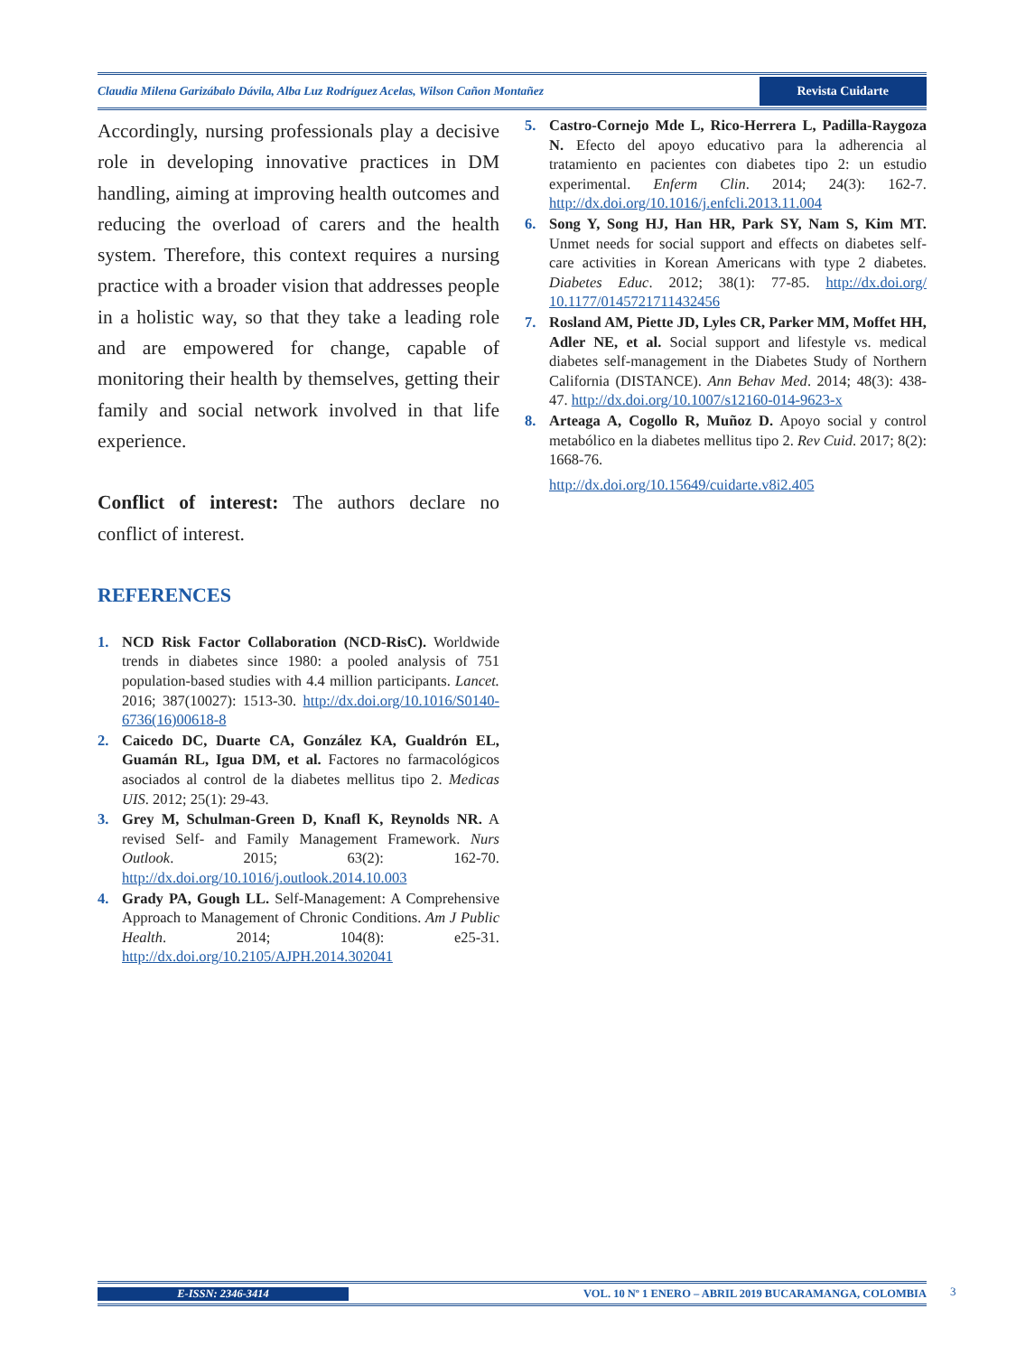Claudia Milena Garizábalo Dávila, Alba Luz Rodríguez Acelas, Wilson Cañon Montañez Revista Cuidarte
Accordingly, nursing professionals play a decisive role in developing innovative practices in DM handling, aiming at improving health outcomes and reducing the overload of carers and the health system. Therefore, this context requires a nursing practice with a broader vision that addresses people in a holistic way, so that they take a leading role and are empowered for change, capable of monitoring their health by themselves, getting their family and social network involved in that life experience.
Conflict of interest: The authors declare no conflict of interest.
REFERENCES
1. NCD Risk Factor Collaboration (NCD-RisC). Worldwide trends in diabetes since 1980: a pooled analysis of 751 population-based studies with 4.4 million participants. Lancet. 2016; 387(10027): 1513-30. http://dx.doi.org/10.1016/S0140-6736(16)00618-8
2. Caicedo DC, Duarte CA, González KA, Gualdrón EL, Guamán RL, Igua DM, et al. Factores no farmacológicos asociados al control de la diabetes mellitus tipo 2. Medicas UIS. 2012; 25(1): 29-43.
3. Grey M, Schulman-Green D, Knafl K, Reynolds NR. A revised Self- and Family Management Framework. Nurs Outlook. 2015; 63(2): 162-70. http://dx.doi.org/10.1016/j.outlook.2014.10.003
4. Grady PA, Gough LL. Self-Management: A Comprehensive Approach to Management of Chronic Conditions. Am J Public Health. 2014; 104(8): e25-31. http://dx.doi.org/10.2105/AJPH.2014.302041
5. Castro-Cornejo Mde L, Rico-Herrera L, Padilla-Raygoza N. Efecto del apoyo educativo para la adherencia al tratamiento en pacientes con diabetes tipo 2: un estudio experimental. Enferm Clin. 2014; 24(3): 162-7. http://dx.doi.org/10.1016/j.enfcli.2013.11.004
6. Song Y, Song HJ, Han HR, Park SY, Nam S, Kim MT. Unmet needs for social support and effects on diabetes self-care activities in Korean Americans with type 2 diabetes. Diabetes Educ. 2012; 38(1): 77-85. http://dx.doi.org/ 10.1177/0145721711432456
7. Rosland AM, Piette JD, Lyles CR, Parker MM, Moffet HH, Adler NE, et al. Social support and lifestyle vs. medical diabetes self-management in the Diabetes Study of Northern California (DISTANCE). Ann Behav Med. 2014; 48(3): 438-47. http://dx.doi.org/10.1007/s12160-014-9623-x
8. Arteaga A, Cogollo R, Muñoz D. Apoyo social y control metabólico en la diabetes mellitus tipo 2. Rev Cuid. 2017; 8(2): 1668-76.
http://dx.doi.org/10.15649/cuidarte.v8i2.405
E-ISSN: 2346-3414 VOL. 10 Nº 1 ENERO – ABRIL 2019 BUCARAMANGA, COLOMBIA 3